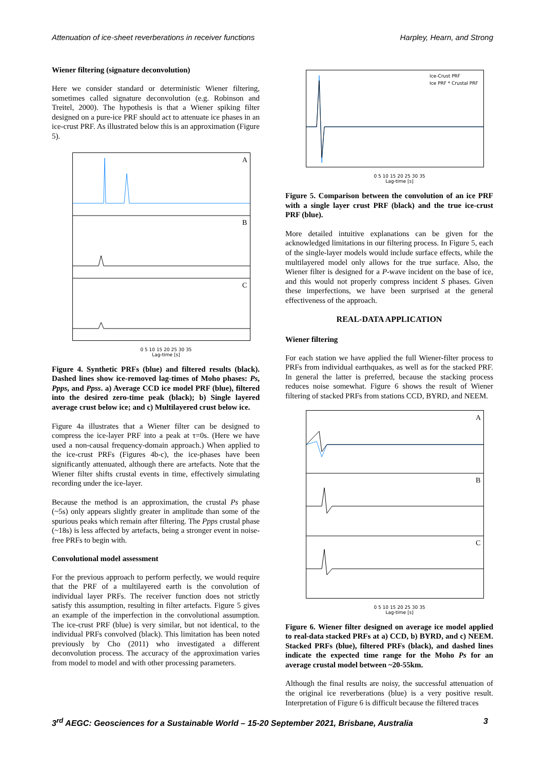Attenuation of ice-sheet reverberations in receiver functions Harpley, Hearn, and Strong
Wiener filtering (signature deconvolution)
Here we consider standard or deterministic Wiener filtering, sometimes called signature deconvolution (e.g. Robinson and Treitel, 2000). The hypothesis is that a Wiener spiking filter designed on a pure-ice PRF should act to attenuate ice phases in an ice-crust PRF. As illustrated below this is an approximation (Figure 5).
A
B
C
0 5 10 15 20 25 30 35
Lag-time [s]
Figure 4. Synthetic PRFs (blue) and filtered results (black). Dashed lines show ice-removed lag-times of Moho phases: Ps, Ppps, and Ppss. a) Average CCD ice model PRF (blue), filtered into the desired zero-time peak (black); b) Single layered average crust below ice; and c) Multilayered crust below ice.
Figure 4a illustrates that a Wiener filter can be designed to compress the ice-layer PRF into a peak at τ=0s. (Here we have used a non-causal frequency-domain approach.) When applied to the ice-crust PRFs (Figures 4b-c), the ice-phases have been significantly attenuated, although there are artefacts. Note that the Wiener filter shifts crustal events in time, effectively simulating recording under the ice-layer.
Because the method is an approximation, the crustal Ps phase (~5s) only appears slightly greater in amplitude than some of the spurious peaks which remain after filtering. The Ppps crustal phase (~18s) is less affected by artefacts, being a stronger event in noise-free PRFs to begin with.
Convolutional model assessment
For the previous approach to perform perfectly, we would require that the PRF of a multilayered earth is the convolution of individual layer PRFs. The receiver function does not strictly satisfy this assumption, resulting in filter artefacts. Figure 5 gives an example of the imperfection in the convolutional assumption. The ice-crust PRF (blue) is very similar, but not identical, to the individual PRFs convolved (black). This limitation has been noted previously by Cho (2011) who investigated a different deconvolution process. The accuracy of the approximation varies from model to model and with other processing parameters.
Ice-Crust PRF
Ice PRF * Crustal PRF
0 5 10 15 20 25 30 35
Lag-time [s]
Figure 5. Comparison between the convolution of an ice PRF with a single layer crust PRF (black) and the true ice-crust PRF (blue).
More detailed intuitive explanations can be given for the acknowledged limitations in our filtering process. In Figure 5, each of the single-layer models would include surface effects, while the multilayered model only allows for the true surface. Also, the Wiener filter is designed for a P-wave incident on the base of ice, and this would not properly compress incident S phases. Given these imperfections, we have been surprised at the general effectiveness of the approach.
REAL-DATA APPLICATION
Wiener filtering
For each station we have applied the full Wiener-filter process to PRFs from individual earthquakes, as well as for the stacked PRF. In general the latter is preferred, because the stacking process reduces noise somewhat. Figure 6 shows the result of Wiener filtering of stacked PRFs from stations CCD, BYRD, and NEEM.
A
B
C
0 5 10 15 20 25 30 35
Lag-time [s]
Figure 6. Wiener filter designed on average ice model applied to real-data stacked PRFs at a) CCD, b) BYRD, and c) NEEM. Stacked PRFs (blue), filtered PRFs (black), and dashed lines indicate the expected time range for the Moho Ps for an average crustal model between ~20-55km.
Although the final results are noisy, the successful attenuation of the original ice reverberations (blue) is a very positive result. Interpretation of Figure 6 is difficult because the filtered traces
3<sup>rd</sup> AEGC: Geosciences for a Sustainable World – 15-20 September 2021, Brisbane, Australia 3